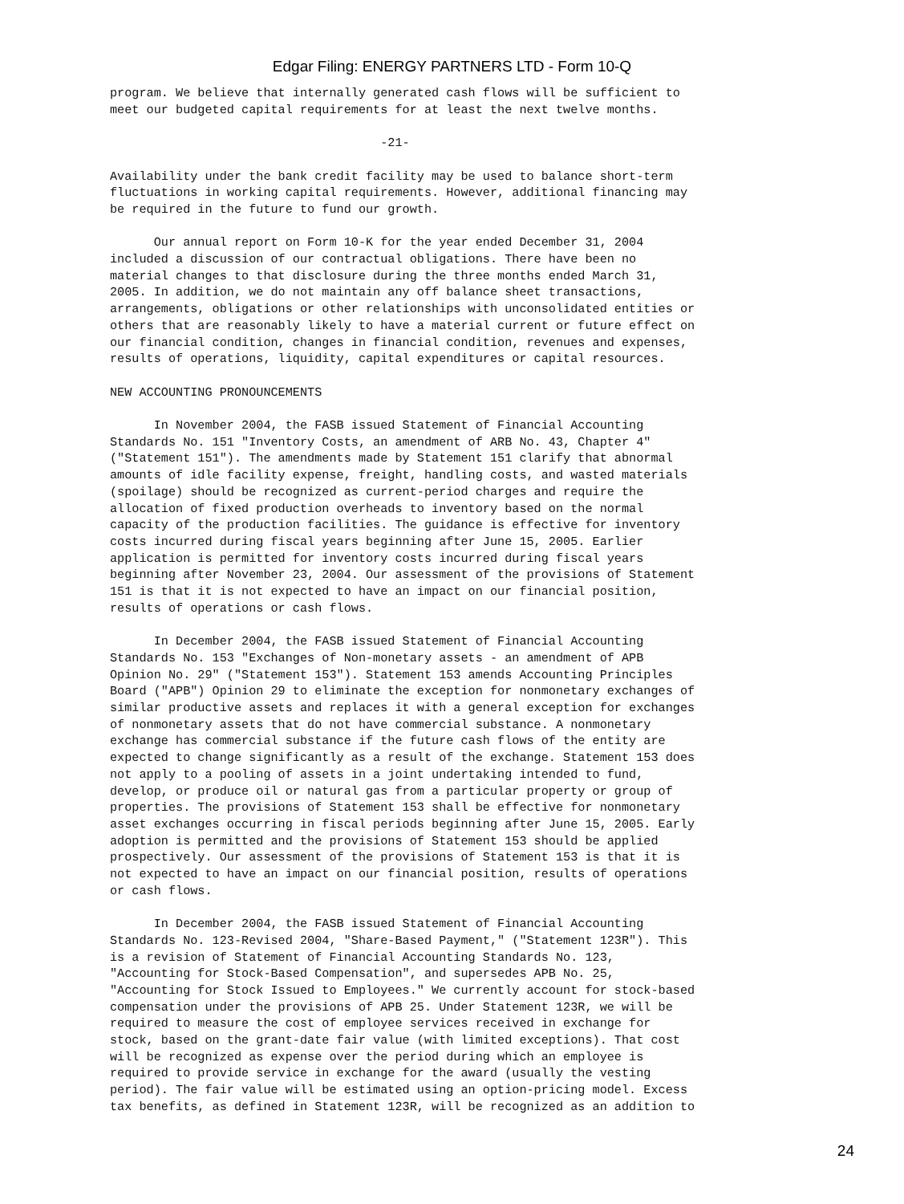Edgar Filing: ENERGY PARTNERS LTD - Form 10-Q
program. We believe that internally generated cash flows will be sufficient to
meet our budgeted capital requirements for at least the next twelve months.

                                     -21-

Availability under the bank credit facility may be used to balance short-term
fluctuations in working capital requirements. However, additional financing may
be required in the future to fund our growth.

      Our annual report on Form 10-K for the year ended December 31, 2004
included a discussion of our contractual obligations. There have been no
material changes to that disclosure during the three months ended March 31,
2005. In addition, we do not maintain any off balance sheet transactions,
arrangements, obligations or other relationships with unconsolidated entities or
others that are reasonably likely to have a material current or future effect on
our financial condition, changes in financial condition, revenues and expenses,
results of operations, liquidity, capital expenditures or capital resources.

NEW ACCOUNTING PRONOUNCEMENTS

      In November 2004, the FASB issued Statement of Financial Accounting
Standards No. 151 "Inventory Costs, an amendment of ARB No. 43, Chapter 4"
("Statement 151"). The amendments made by Statement 151 clarify that abnormal
amounts of idle facility expense, freight, handling costs, and wasted materials
(spoilage) should be recognized as current-period charges and require the
allocation of fixed production overheads to inventory based on the normal
capacity of the production facilities. The guidance is effective for inventory
costs incurred during fiscal years beginning after June 15, 2005. Earlier
application is permitted for inventory costs incurred during fiscal years
beginning after November 23, 2004. Our assessment of the provisions of Statement
151 is that it is not expected to have an impact on our financial position,
results of operations or cash flows.

      In December 2004, the FASB issued Statement of Financial Accounting
Standards No. 153 "Exchanges of Non-monetary assets - an amendment of APB
Opinion No. 29" ("Statement 153"). Statement 153 amends Accounting Principles
Board ("APB") Opinion 29 to eliminate the exception for nonmonetary exchanges of
similar productive assets and replaces it with a general exception for exchanges
of nonmonetary assets that do not have commercial substance. A nonmonetary
exchange has commercial substance if the future cash flows of the entity are
expected to change significantly as a result of the exchange. Statement 153 does
not apply to a pooling of assets in a joint undertaking intended to fund,
develop, or produce oil or natural gas from a particular property or group of
properties. The provisions of Statement 153 shall be effective for nonmonetary
asset exchanges occurring in fiscal periods beginning after June 15, 2005. Early
adoption is permitted and the provisions of Statement 153 should be applied
prospectively. Our assessment of the provisions of Statement 153 is that it is
not expected to have an impact on our financial position, results of operations
or cash flows.

      In December 2004, the FASB issued Statement of Financial Accounting
Standards No. 123-Revised 2004, "Share-Based Payment," ("Statement 123R"). This
is a revision of Statement of Financial Accounting Standards No. 123,
"Accounting for Stock-Based Compensation", and supersedes APB No. 25,
"Accounting for Stock Issued to Employees." We currently account for stock-based
compensation under the provisions of APB 25. Under Statement 123R, we will be
required to measure the cost of employee services received in exchange for
stock, based on the grant-date fair value (with limited exceptions). That cost
will be recognized as expense over the period during which an employee is
required to provide service in exchange for the award (usually the vesting
period). The fair value will be estimated using an option-pricing model. Excess
tax benefits, as defined in Statement 123R, will be recognized as an addition to
24